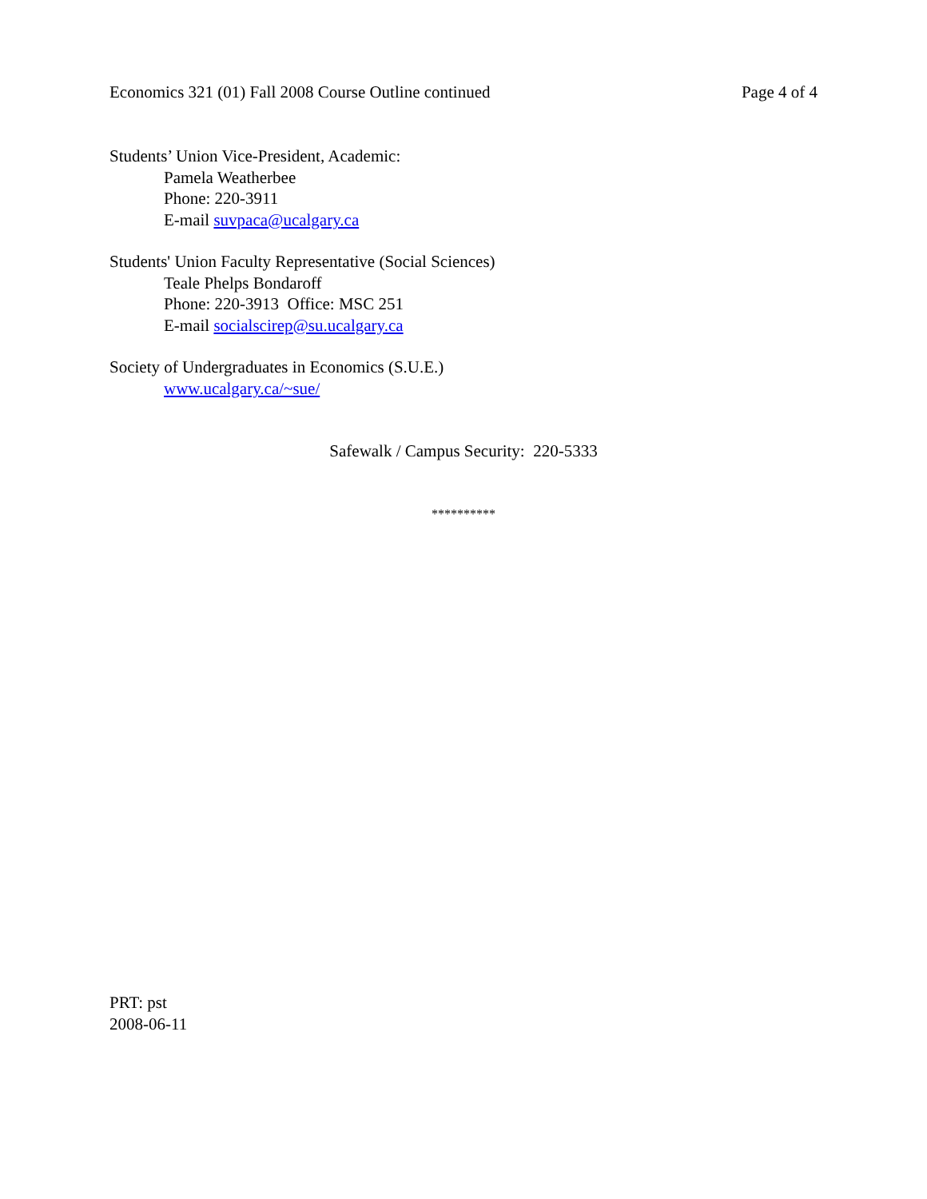Economics 321 (01) Fall 2008 Course Outline continued Page 4 of 4
Students’ Union Vice-President, Academic:
Pamela Weatherbee
Phone: 220-3911
E-mail suvpaca@ucalgary.ca
Students' Union Faculty Representative (Social Sciences)
Teale Phelps Bondaroff
Phone: 220-3913 Office: MSC 251
E-mail socialscirep@su.ucalgary.ca
Society of Undergraduates in Economics (S.U.E.)
www.ucalgary.ca/~sue/
Safewalk / Campus Security: 220-5333
**********
PRT: pst
2008-06-11